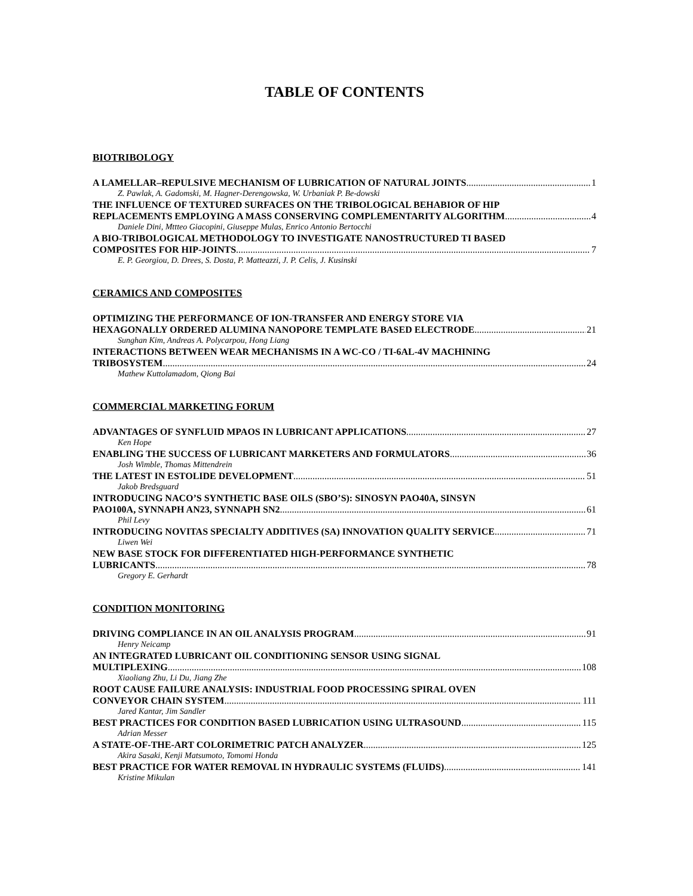TABLE OF CONTENTS
BIOTRIBOLOGY
A LAMELLAR–REPULSIVE MECHANISM OF LUBRICATION OF NATURAL JOINTS 1
Z. Pawlak, A. Gadomski, M. Hagner-Derengowska, W. Urbaniak P. Be-dowski
THE INFLUENCE OF TEXTURED SURFACES ON THE TRIBOLOGICAL BEHABIOR OF HIP
REPLACEMENTS EMPLOYING A MASS CONSERVING COMPLEMENTARITY ALGORITHM 4
Daniele Dini, Mttteo Giacopini, Giuseppe Mulas, Enrico Antonio Bertocchi
A BIO-TRIBOLOGICAL METHODOLOGY TO INVESTIGATE NANOSTRUCTURED TI BASED
COMPOSITES FOR HIP-JOINTS 7
E. P. Georgiou, D. Drees, S. Dosta, P. Matteazzi, J. P. Celis, J. Kusinski
CERAMICS AND COMPOSITES
OPTIMIZING THE PERFORMANCE OF ION-TRANSFER AND ENERGY STORE VIA
HEXAGONALLY ORDERED ALUMINA NANOPORE TEMPLATE BASED ELECTRODE 21
Sunghan Kim, Andreas A. Polycarpou, Hong Liang
INTERACTIONS BETWEEN WEAR MECHANISMS IN A WC-CO / TI-6AL-4V MACHINING
TRIBOSYSTEM 24
Mathew Kuttolamadom, Qiong Bai
COMMERCIAL MARKETING FORUM
ADVANTAGES OF SYNFLUID MPAOS IN LUBRICANT APPLICATIONS 27
Ken Hope
ENABLING THE SUCCESS OF LUBRICANT MARKETERS AND FORMULATORS 36
Josh Wimble, Thomas Mittendrein
THE LATEST IN ESTOLIDE DEVELOPMENT 51
Jakob Bredsguard
INTRODUCING NACO’S SYNTHETIC BASE OILS (SBO’S): SINOSYN PAO40A, SINSYN
PAO100A, SYNNAPH AN23, SYNNAPH SN2 61
Phil Levy
INTRODUCING NOVITAS SPECIALTY ADDITIVES (SA) INNOVATION QUALITY SERVICE 71
Liwen Wei
NEW BASE STOCK FOR DIFFERENTIATED HIGH-PERFORMANCE SYNTHETIC
LUBRICANTS 78
Gregory E. Gerhardt
CONDITION MONITORING
DRIVING COMPLIANCE IN AN OIL ANALYSIS PROGRAM 91
Henry Neicamp
AN INTEGRATED LUBRICANT OIL CONDITIONING SENSOR USING SIGNAL
MULTIPLEXING 108
Xiaoliang Zhu, Li Du, Jiang Zhe
ROOT CAUSE FAILURE ANALYSIS: INDUSTRIAL FOOD PROCESSING SPIRAL OVEN
CONVEYOR CHAIN SYSTEM 111
Jared Kantar, Jim Sandler
BEST PRACTICES FOR CONDITION BASED LUBRICATION USING ULTRASOUND 115
Adrian Messer
A STATE-OF-THE-ART COLORIMETRIC PATCH ANALYZER 125
Akira Sasaki, Kenji Matsumoto, Tomomi Honda
BEST PRACTICE FOR WATER REMOVAL IN HYDRAULIC SYSTEMS (FLUIDS) 141
Kristine Mikulan